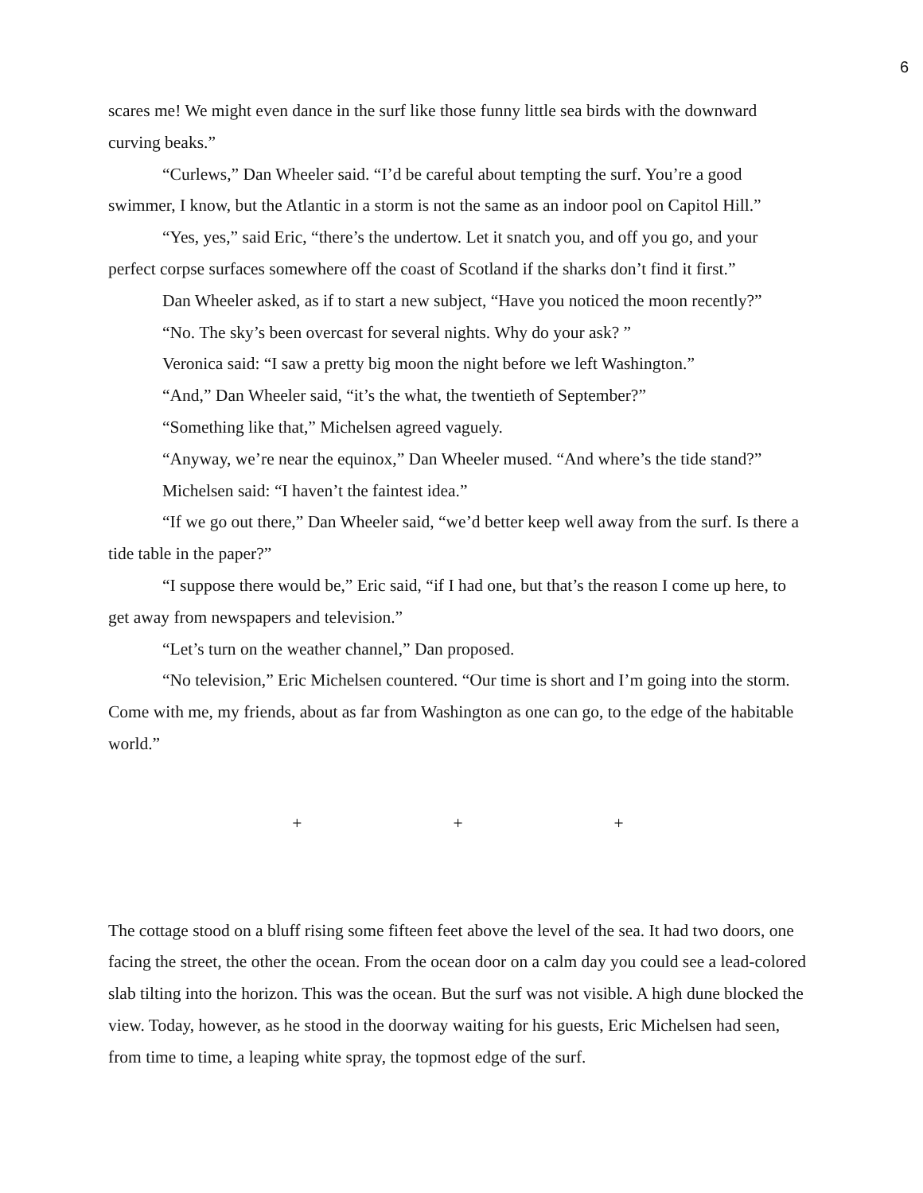6
scares me! We might even dance in the surf like those funny little sea birds with the downward curving beaks.”
“Curlews,” Dan Wheeler said. “I’d be careful about tempting the surf. You’re a good swimmer, I know, but the Atlantic in a storm is not the same as an indoor pool on Capitol Hill.”
“Yes, yes,” said Eric, “there’s the undertow. Let it snatch you, and off you go, and your perfect corpse surfaces somewhere off the coast of Scotland if the sharks don’t find it first.”
Dan Wheeler asked, as if to start a new subject, “Have you noticed the moon recently?”
“No. The sky’s been overcast for several nights. Why do your ask? ”
Veronica said: “I saw a pretty big moon the night before we left Washington.”
“And,” Dan Wheeler said, “it’s the what, the twentieth of September?”
“Something like that,” Michelsen agreed vaguely.
“Anyway, we’re near the equinox,” Dan Wheeler mused. “And where’s the tide stand?”
Michelsen said: “I haven’t the faintest idea.”
“If we go out there,” Dan Wheeler said, “we’d better keep well away from the surf. Is there a tide table in the paper?”
“I suppose there would be,” Eric said, “if I had one, but that’s the reason I come up here, to get away from newspapers and television.”
“Let’s turn on the weather channel,” Dan proposed.
“No television,” Eric Michelsen countered. “Our time is short and I’m going into the storm. Come with me, my friends, about as far from Washington as one can go, to the edge of the habitable world.”
+ + +
The cottage stood on a bluff rising some fifteen feet above the level of the sea. It had two doors, one facing the street, the other the ocean. From the ocean door on a calm day you could see a lead-colored slab tilting into the horizon. This was the ocean. But the surf was not visible. A high dune blocked the view. Today, however, as he stood in the doorway waiting for his guests, Eric Michelsen had seen, from time to time, a leaping white spray, the topmost edge of the surf.